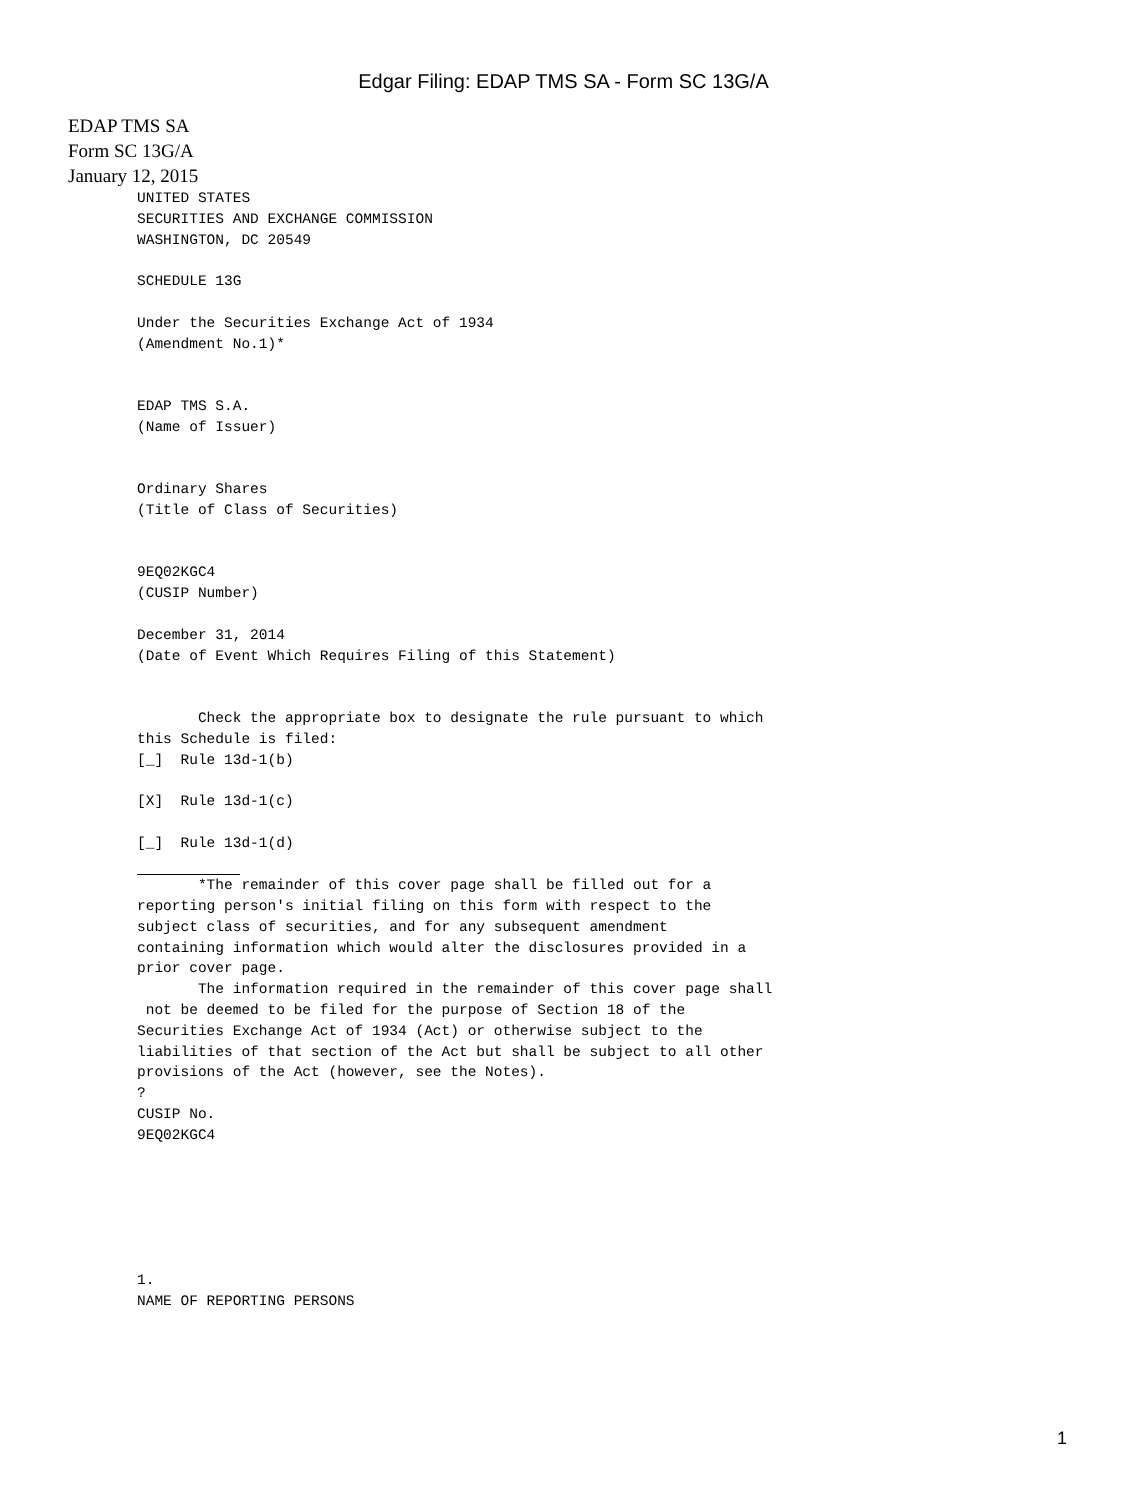Edgar Filing: EDAP TMS SA - Form SC 13G/A
EDAP TMS SA
Form SC 13G/A
January 12, 2015
UNITED STATES
SECURITIES AND EXCHANGE COMMISSION
WASHINGTON, DC 20549

SCHEDULE 13G

Under the Securities Exchange Act of 1934
(Amendment No.1)*


EDAP TMS S.A.
(Name of Issuer)


Ordinary Shares
(Title of Class of Securities)


9EQ02KGC4
(CUSIP Number)

December 31, 2014
(Date of Event Which Requires Filing of this Statement)


       Check the appropriate box to designate the rule pursuant to which
this Schedule is filed:
[_]  Rule 13d-1(b)

[X]  Rule 13d-1(c)

[_]  Rule 13d-1(d)
       *The remainder of this cover page shall be filled out for a
reporting person's initial filing on this form with respect to the
subject class of securities, and for any subsequent amendment
containing information which would alter the disclosures provided in a
prior cover page.
       The information required in the remainder of this cover page shall
 not be deemed to be filed for the purpose of Section 18 of the
Securities Exchange Act of 1934 (Act) or otherwise subject to the
liabilities of that section of the Act but shall be subject to all other
provisions of the Act (however, see the Notes).
?
CUSIP No.
9EQ02KGC4






1.
NAME OF REPORTING PERSONS
1